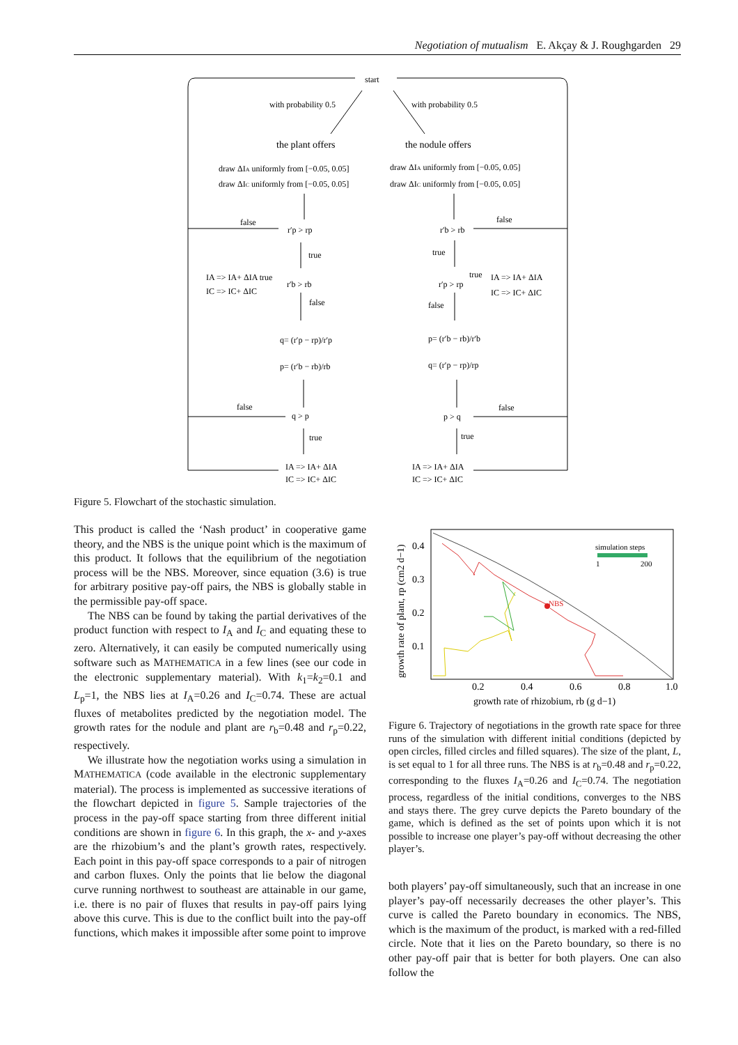Negotiation of mutualism E. Akçay & J. Roughgarden 29
start
with probability 0.5
with probability 0.5
the plant offers
the nodule offers
draw ΔIA uniformly from [−0.05, 0.05]
draw ΔIC uniformly from [−0.05, 0.05]
draw ΔIA uniformly from [−0.05, 0.05]
draw ΔIC uniformly from [−0.05, 0.05]
false
r′p > rp
false
r′b > rb
true
true
IA => IA+ ΔIA true
IC => IC+ ΔIC
r′b > rb
false
r′p > rp
true
IA => IA+ ΔIA
IC => IC+ ΔIC
false
q= (r′p − rp)/r′p
p= (r′b − rb)/rb
p= (r′b − rb)/r′b
q= (r′p − rp)/rp
false
q > p
false
p > q
true
true
IA => IA+ ΔIA
IC => IC+ ΔIC
IA => IA+ ΔIA
IC => IC+ ΔIC
Figure 5. Flowchart of the stochastic simulation.
This product is called the ‘Nash product’ in cooperative game theory, and the NBS is the unique point which is the maximum of this product. It follows that the equilibrium of the negotiation process will be the NBS. Moreover, since equation (3.6) is true for arbitrary positive pay-off pairs, the NBS is globally stable in the permissible pay-off space.
The NBS can be found by taking the partial derivatives of the product function with respect to I<sub>A</sub> and I<sub>C</sub> and equating these to zero. Alternatively, it can easily be computed numerically using software such as MATHEMATICA in a few lines (see our code in the electronic supplementary material). With k<sub>1</sub>=k<sub>2</sub>=0.1 and L<sub>p</sub>=1, the NBS lies at I<sub>A</sub>=0.26 and I<sub>C</sub>=0.74. These are actual fluxes of metabolites predicted by the negotiation model. The growth rates for the nodule and plant are r<sub>b</sub>=0.48 and r<sub>p</sub>=0.22, respectively.
We illustrate how the negotiation works using a simulation in MATHEMATICA (code available in the electronic supplementary material). The process is implemented as successive iterations of the flowchart depicted in figure 5. Sample trajectories of the process in the pay-off space starting from three different initial conditions are shown in figure 6. In this graph, the x- and y-axes are the rhizobium’s and the plant’s growth rates, respectively. Each point in this pay-off space corresponds to a pair of nitrogen and carbon fluxes. Only the points that lie below the diagonal curve running northwest to southeast are attainable in our game, i.e. there is no pair of fluxes that results in pay-off pairs lying above this curve. This is due to the conflict built into the pay-off functions, which makes it impossible after some point to improve
NBS
simulation steps
1
200
0.4
0.3
0.2
0.1
0.2
0.4
0.6
0.8
1.0
growth rate of rhizobium, rb (g d−1)
growth rate of plant, rp (cm2 d−1)
Figure 6. Trajectory of negotiations in the growth rate space for three runs of the simulation with different initial conditions (depicted by open circles, filled circles and filled squares). The size of the plant, L, is set equal to 1 for all three runs. The NBS is at r<sub>b</sub>=0.48 and r<sub>p</sub>=0.22, corresponding to the fluxes I<sub>A</sub>=0.26 and I<sub>C</sub>=0.74. The negotiation process, regardless of the initial conditions, converges to the NBS and stays there. The grey curve depicts the Pareto boundary of the game, which is defined as the set of points upon which it is not possible to increase one player’s pay-off without decreasing the other player’s.
both players’ pay-off simultaneously, such that an increase in one player’s pay-off necessarily decreases the other player’s. This curve is called the Pareto boundary in economics. The NBS, which is the maximum of the product, is marked with a red-filled circle. Note that it lies on the Pareto boundary, so there is no other pay-off pair that is better for both players. One can also follow the